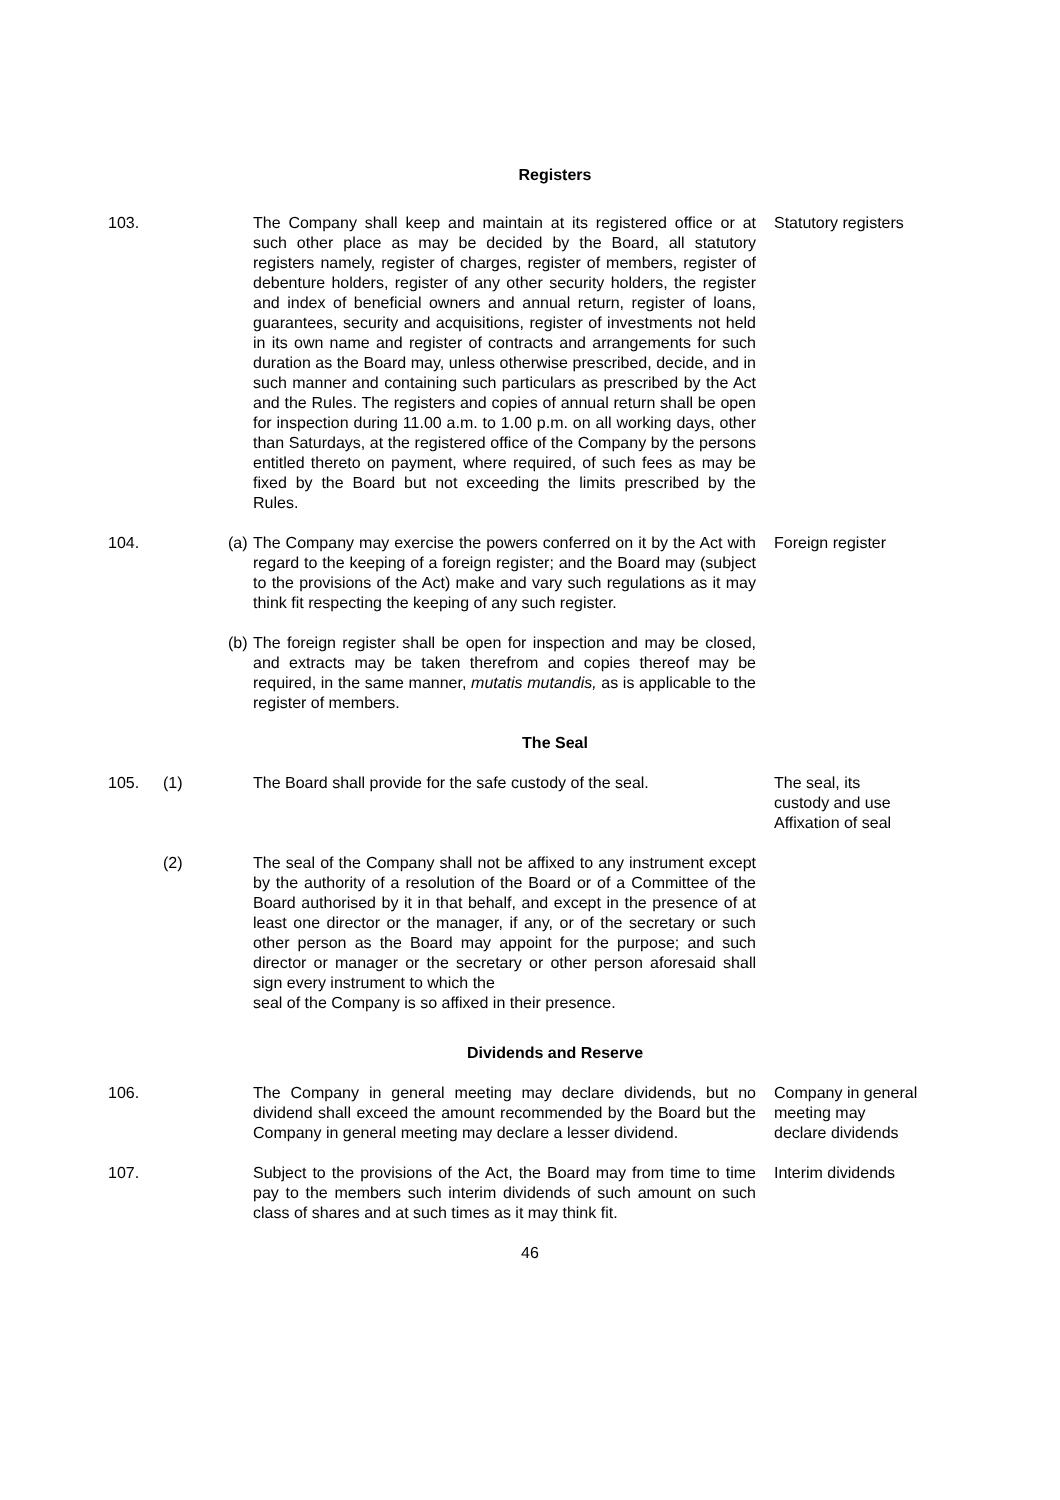Registers
103. The Company shall keep and maintain at its registered office or at such other place as may be decided by the Board, all statutory registers namely, register of charges, register of members, register of debenture holders, register of any other security holders, the register and index of beneficial owners and annual return, register of loans, guarantees, security and acquisitions, register of investments not held in its own name and register of contracts and arrangements for such duration as the Board may, unless otherwise prescribed, decide, and in such manner and containing such particulars as prescribed by the Act and the Rules. The registers and copies of annual return shall be open for inspection during 11.00 a.m. to 1.00 p.m. on all working days, other than Saturdays, at the registered office of the Company by the persons entitled thereto on payment, where required, of such fees as may be fixed by the Board but not exceeding the limits prescribed by the Rules.
Statutory registers
104. (a)
The Company may exercise the powers conferred on it by the Act with regard to the keeping of a foreign register; and the Board may (subject to the provisions of the Act) make and vary such regulations as it may think fit respecting the keeping of any such register.
Foreign register
(b)
The foreign register shall be open for inspection and may be closed, and extracts may be taken therefrom and copies thereof may be required, in the same manner, mutatis mutandis, as is applicable to the register of members.
The Seal
105. (1) The Board shall provide for the safe custody of the seal.
The seal, its custody and use Affixation of seal
(2) The seal of the Company shall not be affixed to any instrument except by the authority of a resolution of the Board or of a Committee of the Board authorised by it in that behalf, and except in the presence of at least one director or the manager, if any, or of the secretary or such other person as the Board may appoint for the purpose; and such director or manager or the secretary or other person aforesaid shall sign every instrument to which the
seal of the Company is so affixed in their presence.
Dividends and Reserve
106. The Company in general meeting may declare dividends, but no dividend shall exceed the amount recommended by the Board but the Company in general meeting may declare a lesser dividend.
Company in general meeting may declare dividends
107. Subject to the provisions of the Act, the Board may from time to time pay to the members such interim dividends of such amount on such class of shares and at such times as it may think fit.
Interim dividends
46